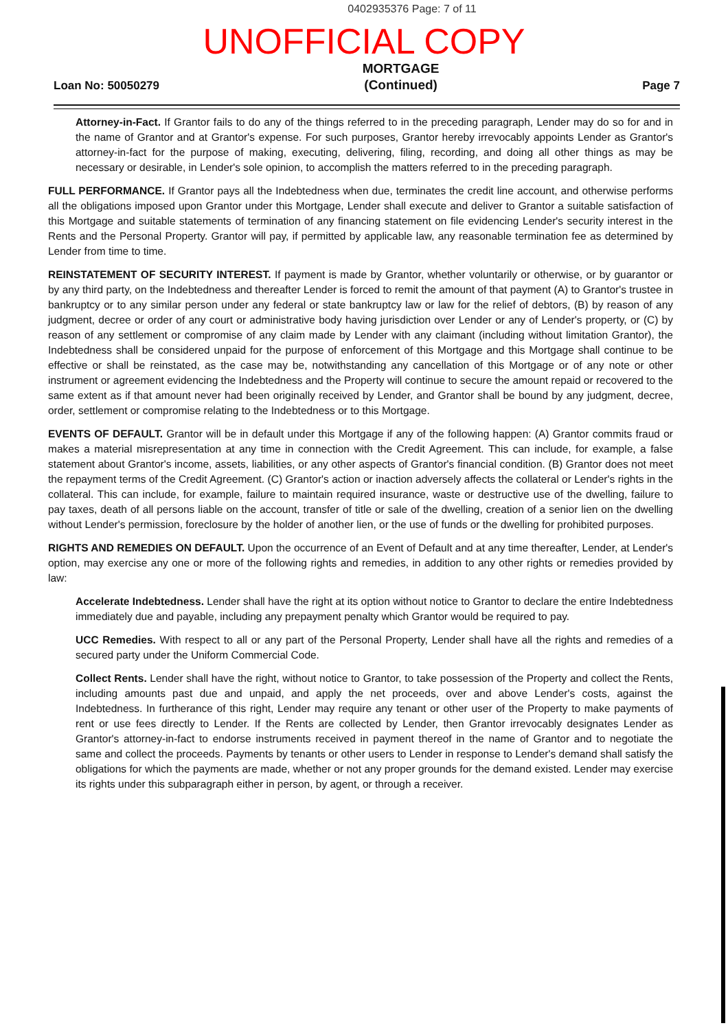0402935376 Page: 7 of 11
UNOFFICIAL COPY
Loan No: 50050279 MORTGAGE
(Continued) Page 7
Attorney-in-Fact. If Grantor fails to do any of the things referred to in the preceding paragraph, Lender may do so for and in the name of Grantor and at Grantor's expense. For such purposes, Grantor hereby irrevocably appoints Lender as Grantor's attorney-in-fact for the purpose of making, executing, delivering, filing, recording, and doing all other things as may be necessary or desirable, in Lender's sole opinion, to accomplish the matters referred to in the preceding paragraph.
FULL PERFORMANCE. If Grantor pays all the Indebtedness when due, terminates the credit line account, and otherwise performs all the obligations imposed upon Grantor under this Mortgage, Lender shall execute and deliver to Grantor a suitable satisfaction of this Mortgage and suitable statements of termination of any financing statement on file evidencing Lender's security interest in the Rents and the Personal Property. Grantor will pay, if permitted by applicable law, any reasonable termination fee as determined by Lender from time to time.
REINSTATEMENT OF SECURITY INTEREST. If payment is made by Grantor, whether voluntarily or otherwise, or by guarantor or by any third party, on the Indebtedness and thereafter Lender is forced to remit the amount of that payment (A) to Grantor's trustee in bankruptcy or to any similar person under any federal or state bankruptcy law or law for the relief of debtors, (B) by reason of any judgment, decree or order of any court or administrative body having jurisdiction over Lender or any of Lender's property, or (C) by reason of any settlement or compromise of any claim made by Lender with any claimant (including without limitation Grantor), the Indebtedness shall be considered unpaid for the purpose of enforcement of this Mortgage and this Mortgage shall continue to be effective or shall be reinstated, as the case may be, notwithstanding any cancellation of this Mortgage or of any note or other instrument or agreement evidencing the Indebtedness and the Property will continue to secure the amount repaid or recovered to the same extent as if that amount never had been originally received by Lender, and Grantor shall be bound by any judgment, decree, order, settlement or compromise relating to the Indebtedness or to this Mortgage.
EVENTS OF DEFAULT. Grantor will be in default under this Mortgage if any of the following happen: (A) Grantor commits fraud or makes a material misrepresentation at any time in connection with the Credit Agreement. This can include, for example, a false statement about Grantor's income, assets, liabilities, or any other aspects of Grantor's financial condition. (B) Grantor does not meet the repayment terms of the Credit Agreement. (C) Grantor's action or inaction adversely affects the collateral or Lender's rights in the collateral. This can include, for example, failure to maintain required insurance, waste or destructive use of the dwelling, failure to pay taxes, death of all persons liable on the account, transfer of title or sale of the dwelling, creation of a senior lien on the dwelling without Lender's permission, foreclosure by the holder of another lien, or the use of funds or the dwelling for prohibited purposes.
RIGHTS AND REMEDIES ON DEFAULT. Upon the occurrence of an Event of Default and at any time thereafter, Lender, at Lender's option, may exercise any one or more of the following rights and remedies, in addition to any other rights or remedies provided by law:
Accelerate Indebtedness. Lender shall have the right at its option without notice to Grantor to declare the entire Indebtedness immediately due and payable, including any prepayment penalty which Grantor would be required to pay.
UCC Remedies. With respect to all or any part of the Personal Property, Lender shall have all the rights and remedies of a secured party under the Uniform Commercial Code.
Collect Rents. Lender shall have the right, without notice to Grantor, to take possession of the Property and collect the Rents, including amounts past due and unpaid, and apply the net proceeds, over and above Lender's costs, against the Indebtedness. In furtherance of this right, Lender may require any tenant or other user of the Property to make payments of rent or use fees directly to Lender. If the Rents are collected by Lender, then Grantor irrevocably designates Lender as Grantor's attorney-in-fact to endorse instruments received in payment thereof in the name of Grantor and to negotiate the same and collect the proceeds. Payments by tenants or other users to Lender in response to Lender's demand shall satisfy the obligations for which the payments are made, whether or not any proper grounds for the demand existed. Lender may exercise its rights under this subparagraph either in person, by agent, or through a receiver.